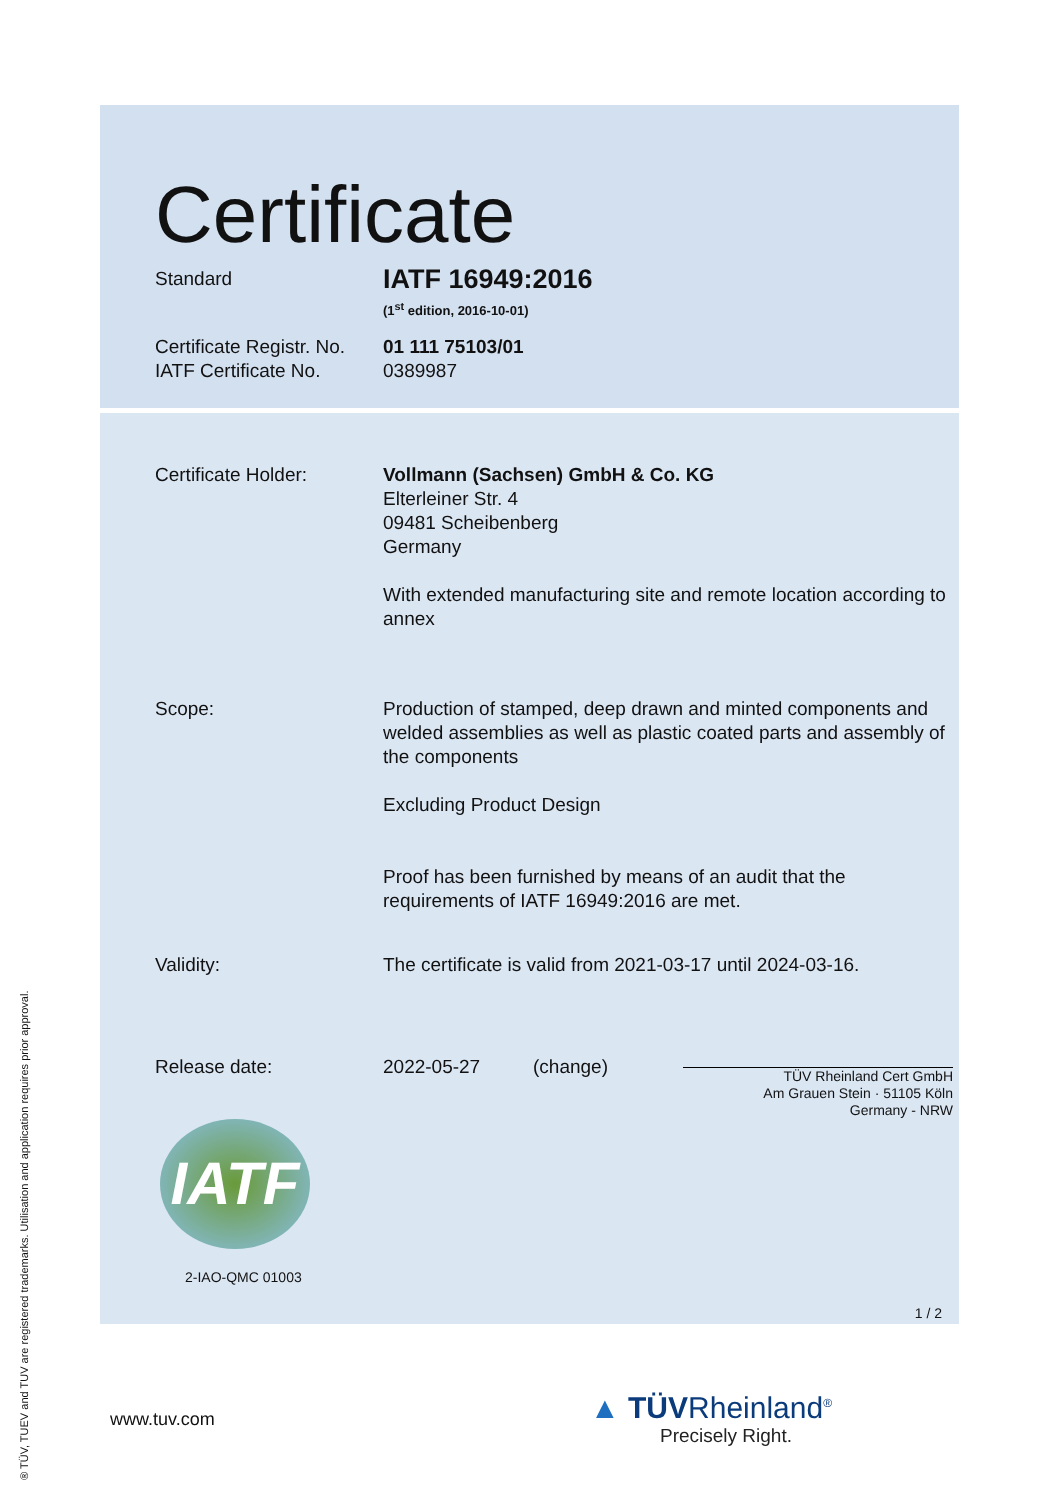Certificate
Standard
IATF 16949:2016
(1<sup>st</sup> edition, 2016-10-01)
Certificate Registr. No.
IATF Certificate No.
01 111 75103/01
0389987
Certificate Holder: Vollmann (Sachsen) GmbH & Co. KG
Elterleiner Str. 4
09481 Scheibenberg
Germany
With extended manufacturing site and remote location according to annex
Scope: Production of stamped, deep drawn and minted components and welded assemblies as well as plastic coated parts and assembly of the components
Excluding Product Design
Proof has been furnished by means of an audit that the requirements of IATF 16949:2016 are met.
Validity: The certificate is valid from 2021-03-17 until 2024-03-16.
Release date: 2022-05-27 (change)
TÜV Rheinland Cert GmbH
Am Grauen Stein · 51105 Köln
Germany - NRW
IATF
2-IAO-QMC 01003
1 / 2
www.tuv.com
▲ TÜVRheinland<sup>®</sup>
Precisely Right.
® TÜV, TUEV and TUV are registered trademarks. Utilisation and application requires prior approval.